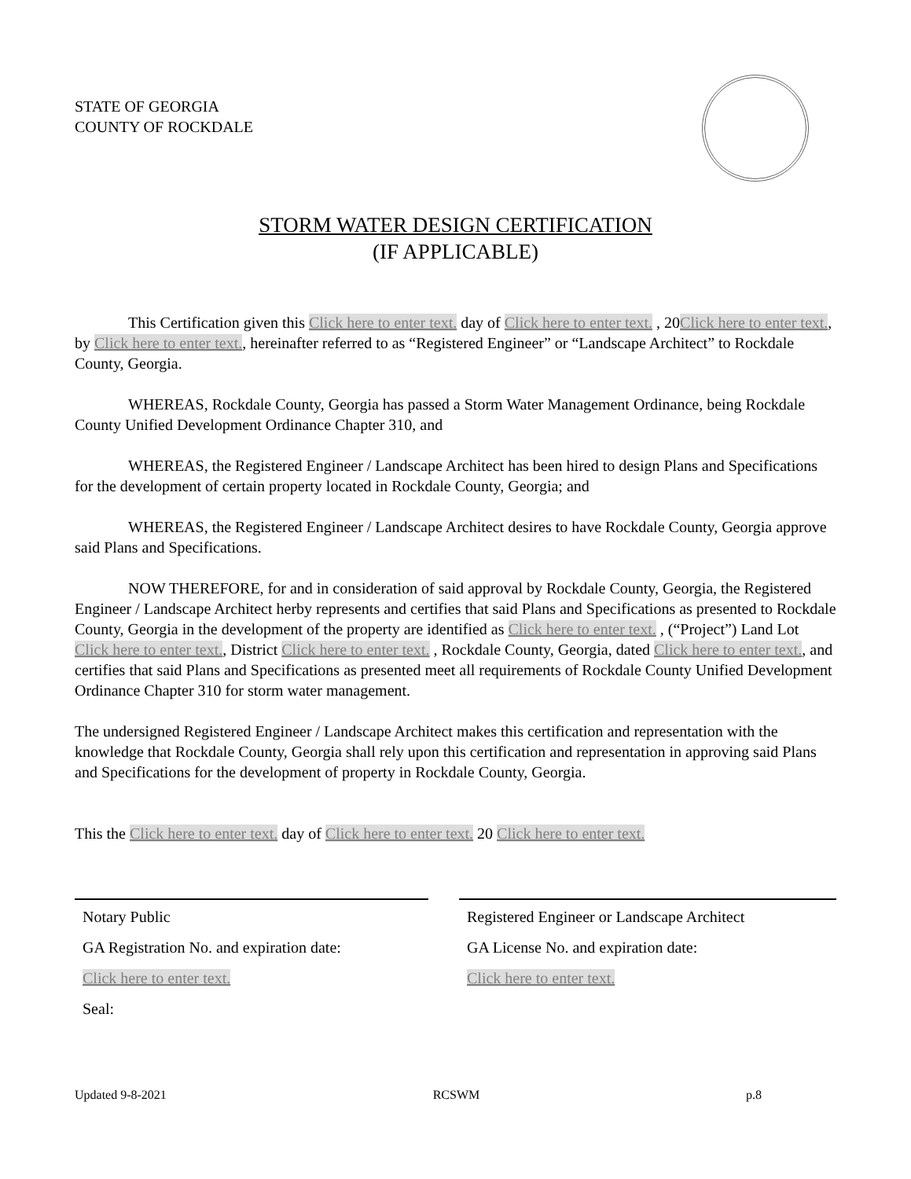STATE OF GEORGIA
COUNTY OF ROCKDALE
STORM WATER DESIGN CERTIFICATION
(IF APPLICABLE)
This Certification given this Click here to enter text. day of Click here to enter text. , 20Click here to enter text., by Click here to enter text., hereinafter referred to as “Registered Engineer” or “Landscape Architect” to Rockdale County, Georgia.
WHEREAS, Rockdale County, Georgia has passed a Storm Water Management Ordinance, being Rockdale County Unified Development Ordinance Chapter 310, and
WHEREAS, the Registered Engineer / Landscape Architect has been hired to design Plans and Specifications for the development of certain property located in Rockdale County, Georgia; and
WHEREAS, the Registered Engineer / Landscape Architect desires to have Rockdale County, Georgia approve said Plans and Specifications.
NOW THEREFORE, for and in consideration of said approval by Rockdale County, Georgia, the Registered Engineer / Landscape Architect herby represents and certifies that said Plans and Specifications as presented to Rockdale County, Georgia in the development of the property are identified as Click here to enter text. , (“Project”) Land Lot Click here to enter text., District Click here to enter text. , Rockdale County, Georgia, dated Click here to enter text., and certifies that said Plans and Specifications as presented meet all requirements of Rockdale County Unified Development Ordinance Chapter 310 for storm water management.
The undersigned Registered Engineer / Landscape Architect makes this certification and representation with the knowledge that Rockdale County, Georgia shall rely upon this certification and representation in approving said Plans and Specifications for the development of property in Rockdale County, Georgia.
This the Click here to enter text. day of Click here to enter text. 20 Click here to enter text.
Notary Public
GA Registration No. and expiration date:
Click here to enter text.
Seal:
Registered Engineer or Landscape Architect
GA License No. and expiration date:
Click here to enter text.
Updated 9-8-2021 RCSWM p.8